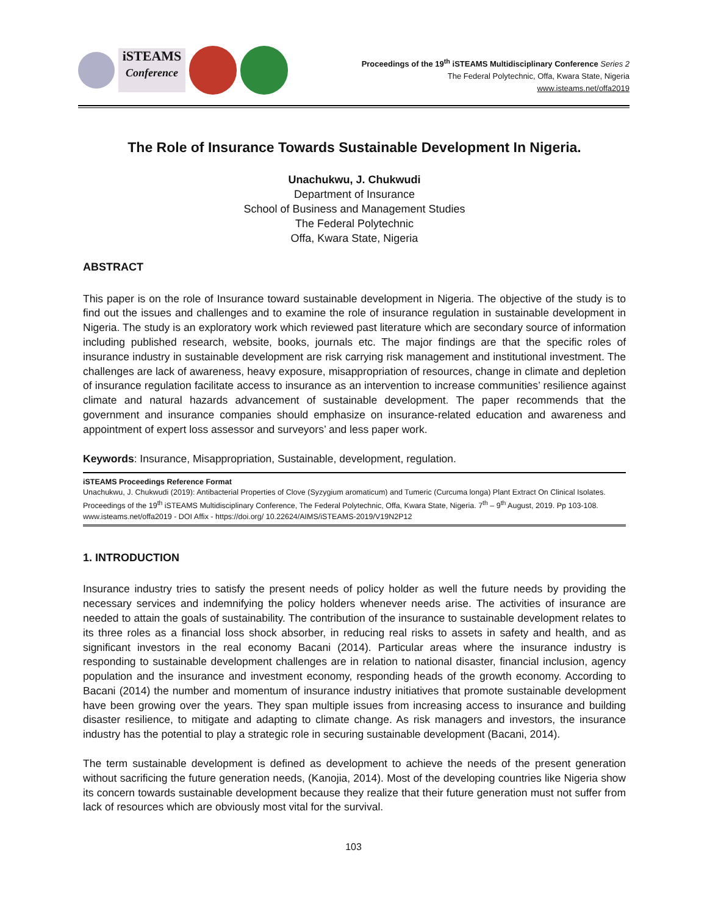iSTEAMS
Conference
Proceedings of the 19<sup>th</sup> iSTEAMS Multidisciplinary Conference Series 2
The Federal Polytechnic, Offa, Kwara State, Nigeria
www.isteams.net/offa2019
The Role of Insurance Towards Sustainable Development In Nigeria.
Unachukwu, J. Chukwudi
Department of Insurance
School of Business and Management Studies
The Federal Polytechnic
Offa, Kwara State, Nigeria
ABSTRACT
This paper is on the role of Insurance toward sustainable development in Nigeria. The objective of the study is to find out the issues and challenges and to examine the role of insurance regulation in sustainable development in Nigeria. The study is an exploratory work which reviewed past literature which are secondary source of information including published research, website, books, journals etc. The major findings are that the specific roles of insurance industry in sustainable development are risk carrying risk management and institutional investment. The challenges are lack of awareness, heavy exposure, misappropriation of resources, change in climate and depletion of insurance regulation facilitate access to insurance as an intervention to increase communities’ resilience against climate and natural hazards advancement of sustainable development. The paper recommends that the government and insurance companies should emphasize on insurance-related education and awareness and appointment of expert loss assessor and surveyors’ and less paper work.
Keywords: Insurance, Misappropriation, Sustainable, development, regulation.
iSTEAMS Proceedings Reference Format
Unachukwu, J. Chukwudi (2019): Antibacterial Properties of Clove (Syzygium aromaticum) and Tumeric (Curcuma longa) Plant Extract On Clinical Isolates. Proceedings of the 19<sup>th</sup> iSTEAMS Multidisciplinary Conference, The Federal Polytechnic, Offa, Kwara State, Nigeria. 7<sup>th</sup> – 9<sup>th</sup> August, 2019. Pp 103-108. www.isteams.net/offa2019 - DOI Affix - https://doi.org/ 10.22624/AIMS/iSTEAMS-2019/V19N2P12
1. INTRODUCTION
Insurance industry tries to satisfy the present needs of policy holder as well the future needs by providing the necessary services and indemnifying the policy holders whenever needs arise. The activities of insurance are needed to attain the goals of sustainability. The contribution of the insurance to sustainable development relates to its three roles as a financial loss shock absorber, in reducing real risks to assets in safety and health, and as significant investors in the real economy Bacani (2014). Particular areas where the insurance industry is responding to sustainable development challenges are in relation to national disaster, financial inclusion, agency population and the insurance and investment economy, responding heads of the growth economy. According to Bacani (2014) the number and momentum of insurance industry initiatives that promote sustainable development have been growing over the years. They span multiple issues from increasing access to insurance and building disaster resilience, to mitigate and adapting to climate change. As risk managers and investors, the insurance industry has the potential to play a strategic role in securing sustainable development (Bacani, 2014).
The term sustainable development is defined as development to achieve the needs of the present generation without sacrificing the future generation needs, (Kanojia, 2014). Most of the developing countries like Nigeria show its concern towards sustainable development because they realize that their future generation must not suffer from lack of resources which are obviously most vital for the survival.
103